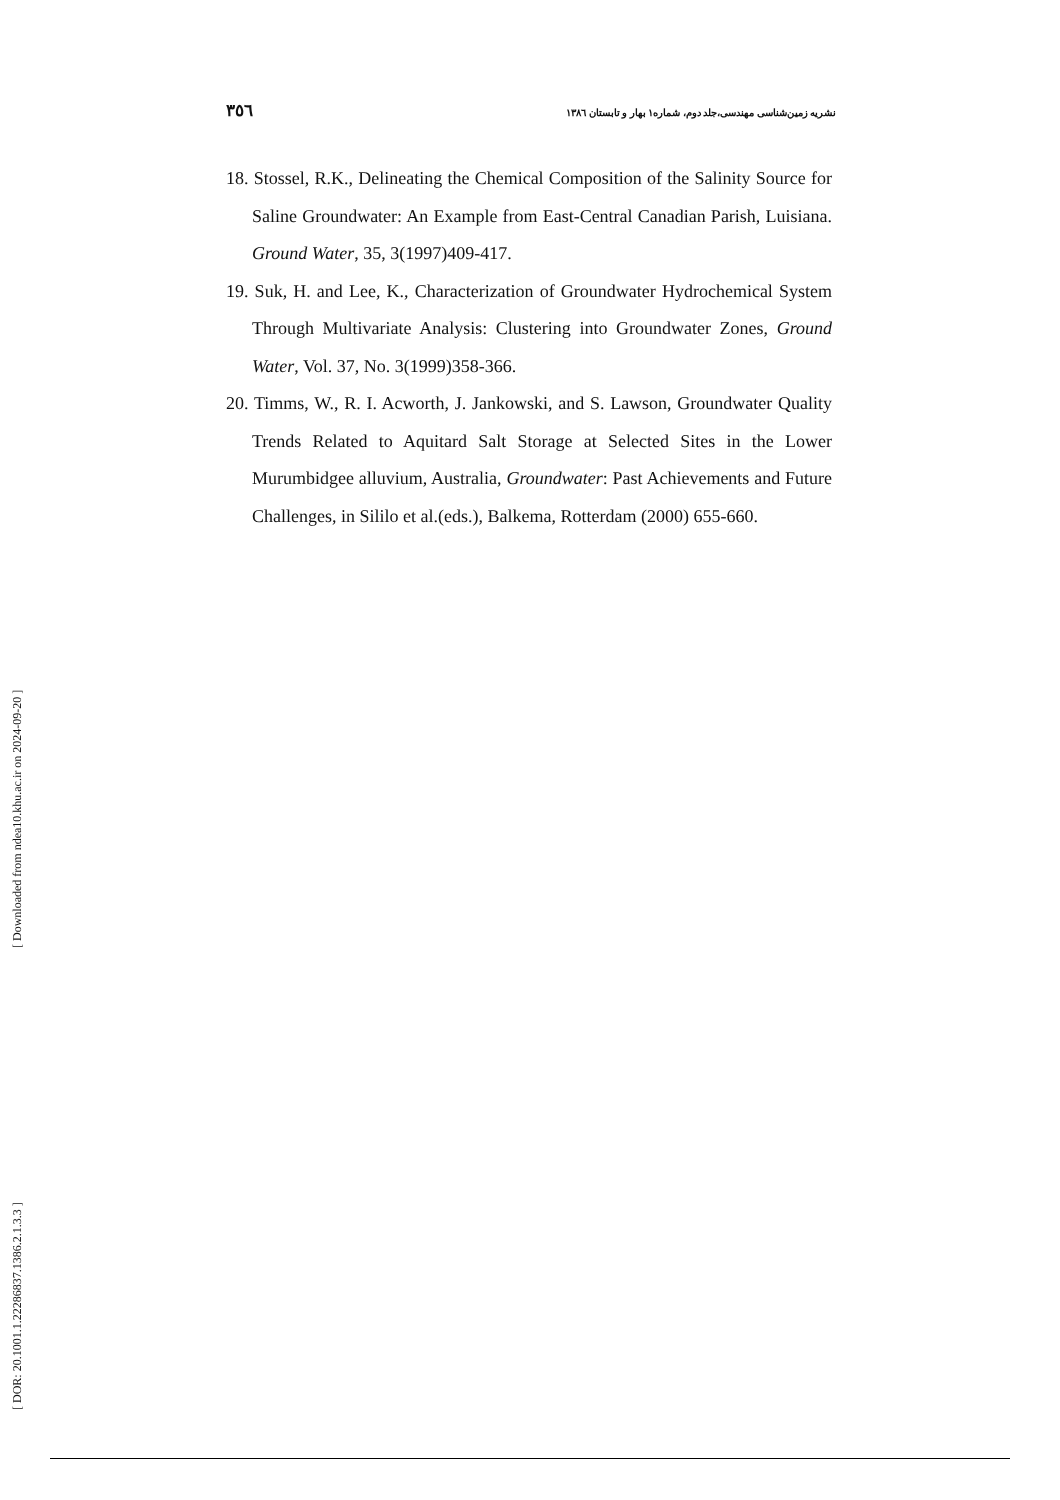٣٥٦ نشریه زمین‌شناسی مهندسی،جلد دوم، شماره١ بهار و تابستان ١٣٨٦
18. Stossel, R.K., Delineating the Chemical Composition of the Salinity Source for Saline Groundwater: An Example from East-Central Canadian Parish, Luisiana. Ground Water, 35, 3(1997)409-417.
19. Suk, H. and Lee, K., Characterization of Groundwater Hydrochemical System Through Multivariate Analysis: Clustering into Groundwater Zones, Ground Water, Vol. 37, No. 3(1999)358-366.
20. Timms, W., R. I. Acworth, J. Jankowski, and S. Lawson, Groundwater Quality Trends Related to Aquitard Salt Storage at Selected Sites in the Lower Murumbidgee alluvium, Australia, Groundwater: Past Achievements and Future Challenges, in Sililo et al.(eds.), Balkema, Rotterdam (2000) 655-660.
[ DOR: 20.1001.1.22286837.1386.2.1.3.3 ] [ Downloaded from ndea10.khu.ac.ir on 2024-09-20 ]